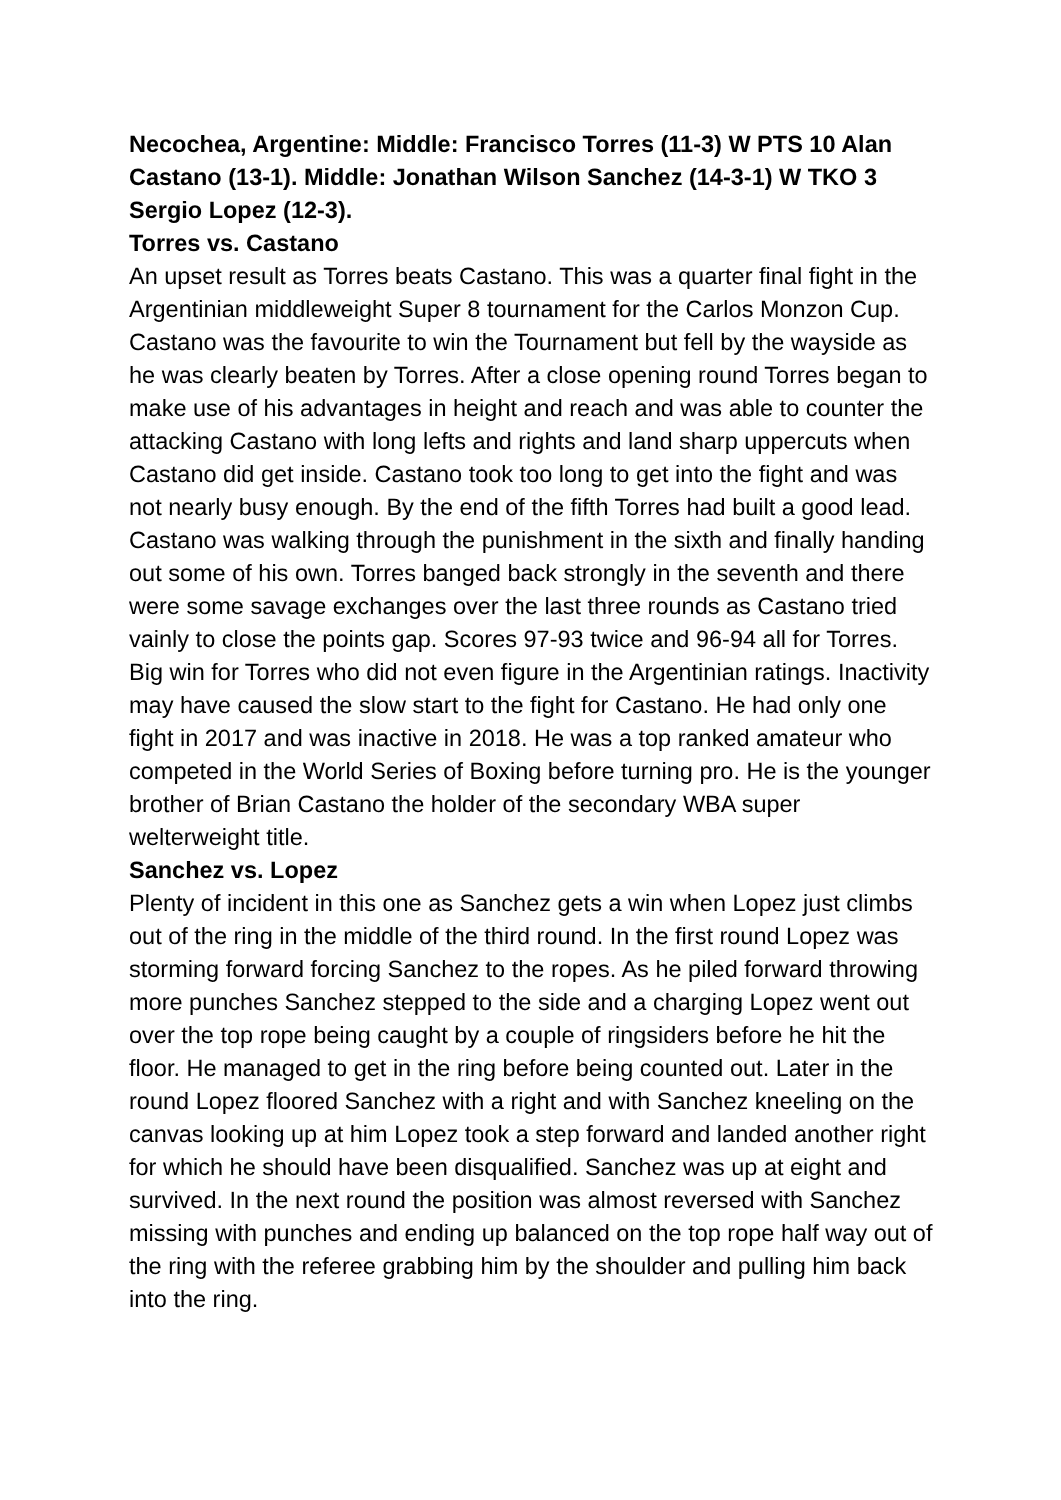Necochea, Argentine: Middle: Francisco Torres (11-3) W PTS 10 Alan Castano (13-1). Middle: Jonathan Wilson Sanchez (14-3-1) W TKO 3 Sergio Lopez (12-3).
Torres vs. Castano
An upset result as Torres beats Castano. This was a quarter final fight in the Argentinian middleweight Super 8 tournament for the Carlos Monzon Cup. Castano was the favourite to win the Tournament but fell by the wayside as he was clearly beaten by Torres. After a close opening round Torres began to make use of his advantages in height and reach and was able to counter the attacking Castano with long lefts and rights and land sharp uppercuts when Castano did get inside. Castano took too long to get into the fight and was not nearly busy enough. By the end of the fifth Torres had built a good lead. Castano was walking through the punishment in the sixth and finally handing out some of his own. Torres banged back strongly in the seventh and there were some savage exchanges over the last three rounds as Castano tried vainly to close the points gap. Scores 97-93 twice and 96-94 all for Torres. Big win for Torres who did not even figure in the Argentinian ratings. Inactivity may have caused the slow start to the fight for Castano. He had only one fight in 2017 and was inactive in 2018. He was a top ranked amateur who competed in the World Series of Boxing before turning pro. He is the younger brother of Brian Castano the holder of the secondary WBA super welterweight title.
Sanchez vs. Lopez
Plenty of incident in this one as Sanchez gets a win when Lopez just climbs out of the ring in the middle of the third round. In the first round Lopez was storming forward forcing Sanchez to the ropes. As he piled forward throwing more punches Sanchez stepped to the side and a charging Lopez went out over the top rope being caught by a couple of ringsiders before he hit the floor. He managed to get in the ring before being counted out. Later in the round Lopez floored Sanchez with a right and with Sanchez kneeling on the canvas looking up at him Lopez took a step forward and landed another right for which he should have been disqualified. Sanchez was up at eight and survived. In the next round the position was almost reversed with Sanchez missing with punches and ending up balanced on the top rope half way out of the ring with the referee grabbing him by the shoulder and pulling him back into the ring.